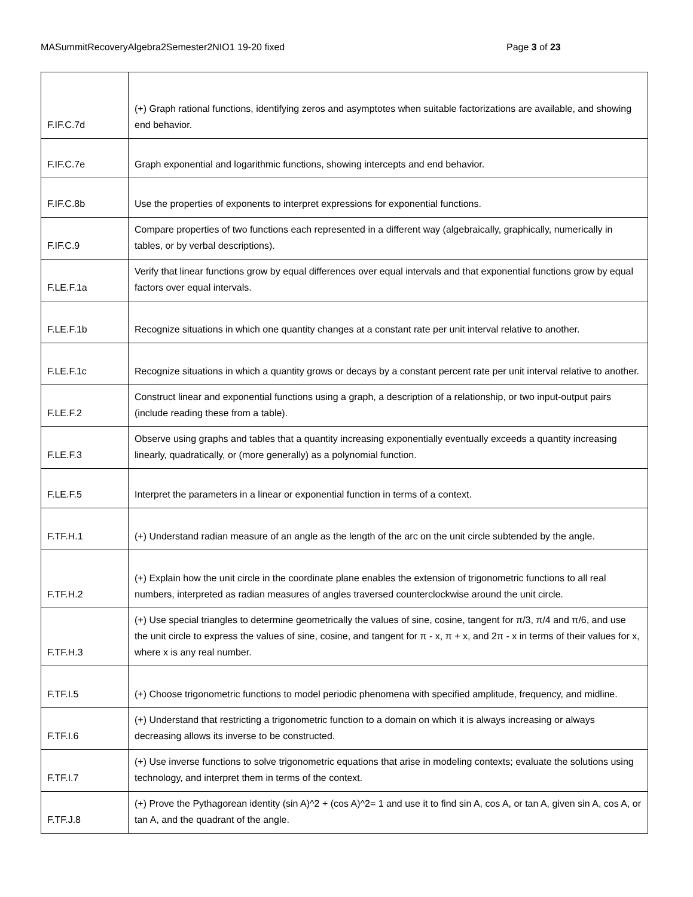MASummitRecoveryAlgebra2Semester2NIO1 19-20 fixed Page 3 of 23
| F.IF.C.7d | (+) Graph rational functions, identifying zeros and asymptotes when suitable factorizations are available, and showing end behavior. |
| F.IF.C.7e | Graph exponential and logarithmic functions, showing intercepts and end behavior. |
| F.IF.C.8b | Use the properties of exponents to interpret expressions for exponential functions. |
| F.IF.C.9 | Compare properties of two functions each represented in a different way (algebraically, graphically, numerically in tables, or by verbal descriptions). |
| F.LE.F.1a | Verify that linear functions grow by equal differences over equal intervals and that exponential functions grow by equal factors over equal intervals. |
| F.LE.F.1b | Recognize situations in which one quantity changes at a constant rate per unit interval relative to another. |
| F.LE.F.1c | Recognize situations in which a quantity grows or decays by a constant percent rate per unit interval relative to another. |
| F.LE.F.2 | Construct linear and exponential functions using a graph, a description of a relationship, or two input-output pairs (include reading these from a table). |
| F.LE.F.3 | Observe using graphs and tables that a quantity increasing exponentially eventually exceeds a quantity increasing linearly, quadratically, or (more generally) as a polynomial function. |
| F.LE.F.5 | Interpret the parameters in a linear or exponential function in terms of a context. |
| F.TF.H.1 | (+) Understand radian measure of an angle as the length of the arc on the unit circle subtended by the angle. |
| F.TF.H.2 | (+) Explain how the unit circle in the coordinate plane enables the extension of trigonometric functions to all real numbers, interpreted as radian measures of angles traversed counterclockwise around the unit circle. |
| F.TF.H.3 | (+) Use special triangles to determine geometrically the values of sine, cosine, tangent for π/3, π/4 and π/6, and use the unit circle to express the values of sine, cosine, and tangent for π - x, π + x, and 2π - x in terms of their values for x, where x is any real number. |
| F.TF.I.5 | (+) Choose trigonometric functions to model periodic phenomena with specified amplitude, frequency, and midline. |
| F.TF.I.6 | (+) Understand that restricting a trigonometric function to a domain on which it is always increasing or always decreasing allows its inverse to be constructed. |
| F.TF.I.7 | (+) Use inverse functions to solve trigonometric equations that arise in modeling contexts; evaluate the solutions using technology, and interpret them in terms of the context. |
| F.TF.J.8 | (+) Prove the Pythagorean identity (sin A)^2 + (cos A)^2= 1 and use it to find sin A, cos A, or tan A, given sin A, cos A, or tan A, and the quadrant of the angle. |